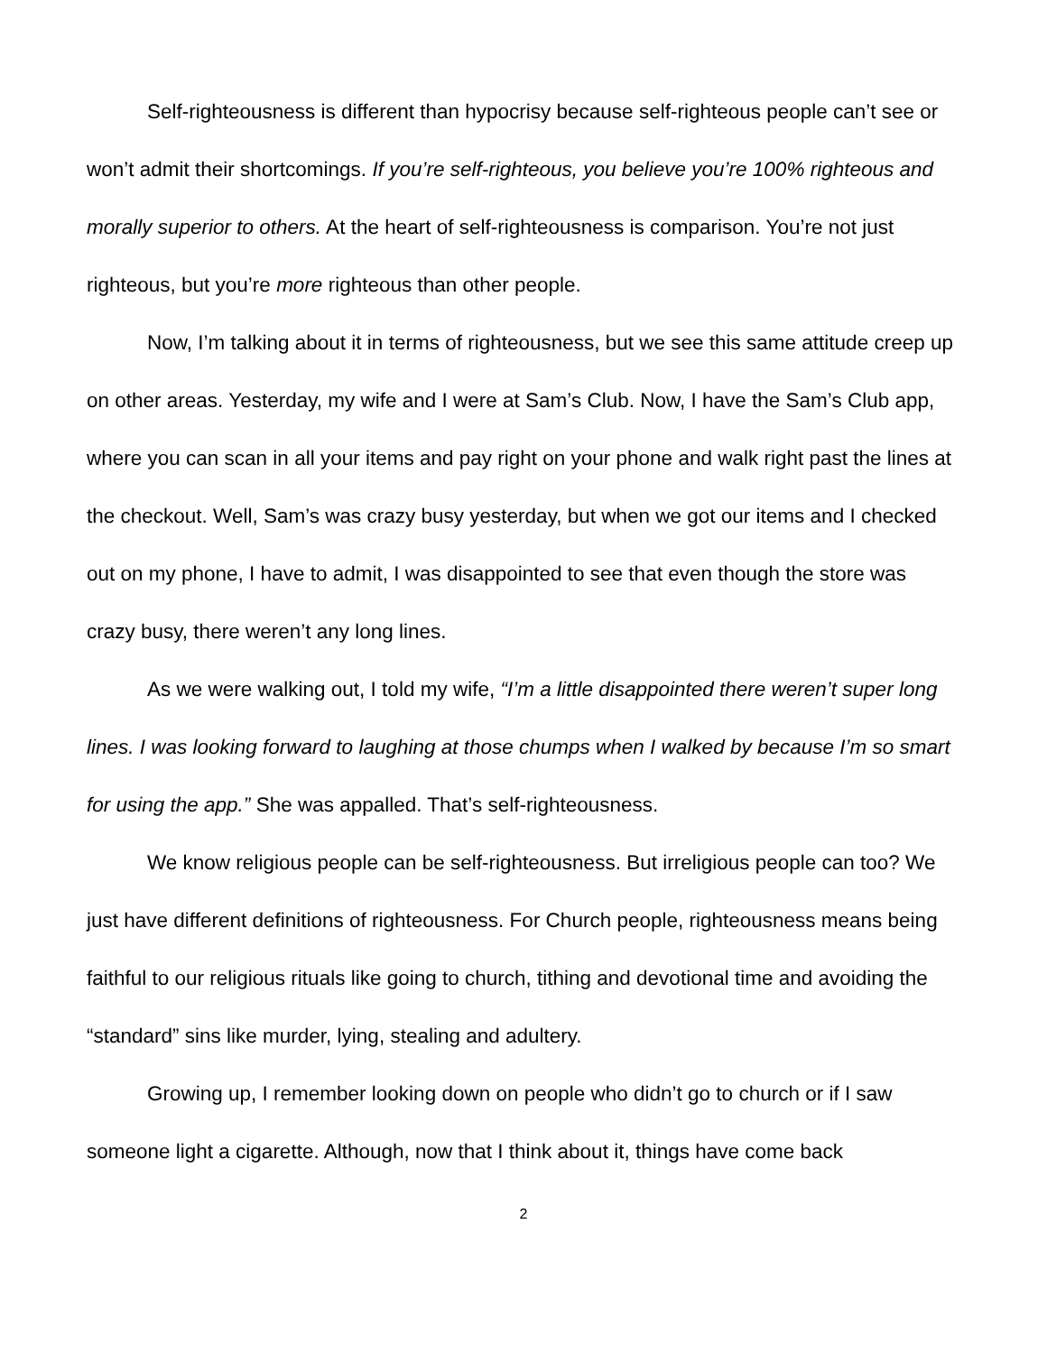Self-righteousness is different than hypocrisy because self-righteous people can’t see or won’t admit their shortcomings. If you’re self-righteous, you believe you’re 100% righteous and morally superior to others. At the heart of self-righteousness is comparison. You’re not just righteous, but you’re more righteous than other people.
Now, I’m talking about it in terms of righteousness, but we see this same attitude creep up on other areas. Yesterday, my wife and I were at Sam’s Club. Now, I have the Sam’s Club app, where you can scan in all your items and pay right on your phone and walk right past the lines at the checkout. Well, Sam’s was crazy busy yesterday, but when we got our items and I checked out on my phone, I have to admit, I was disappointed to see that even though the store was crazy busy, there weren’t any long lines.
As we were walking out, I told my wife, “I’m a little disappointed there weren’t super long lines. I was looking forward to laughing at those chumps when I walked by because I’m so smart for using the app.” She was appalled. That’s self-righteousness.
We know religious people can be self-righteousness. But irreligious people can too? We just have different definitions of righteousness. For Church people, righteousness means being faithful to our religious rituals like going to church, tithing and devotional time and avoiding the “standard” sins like murder, lying, stealing and adultery.
Growing up, I remember looking down on people who didn’t go to church or if I saw someone light a cigarette. Although, now that I think about it, things have come back
2